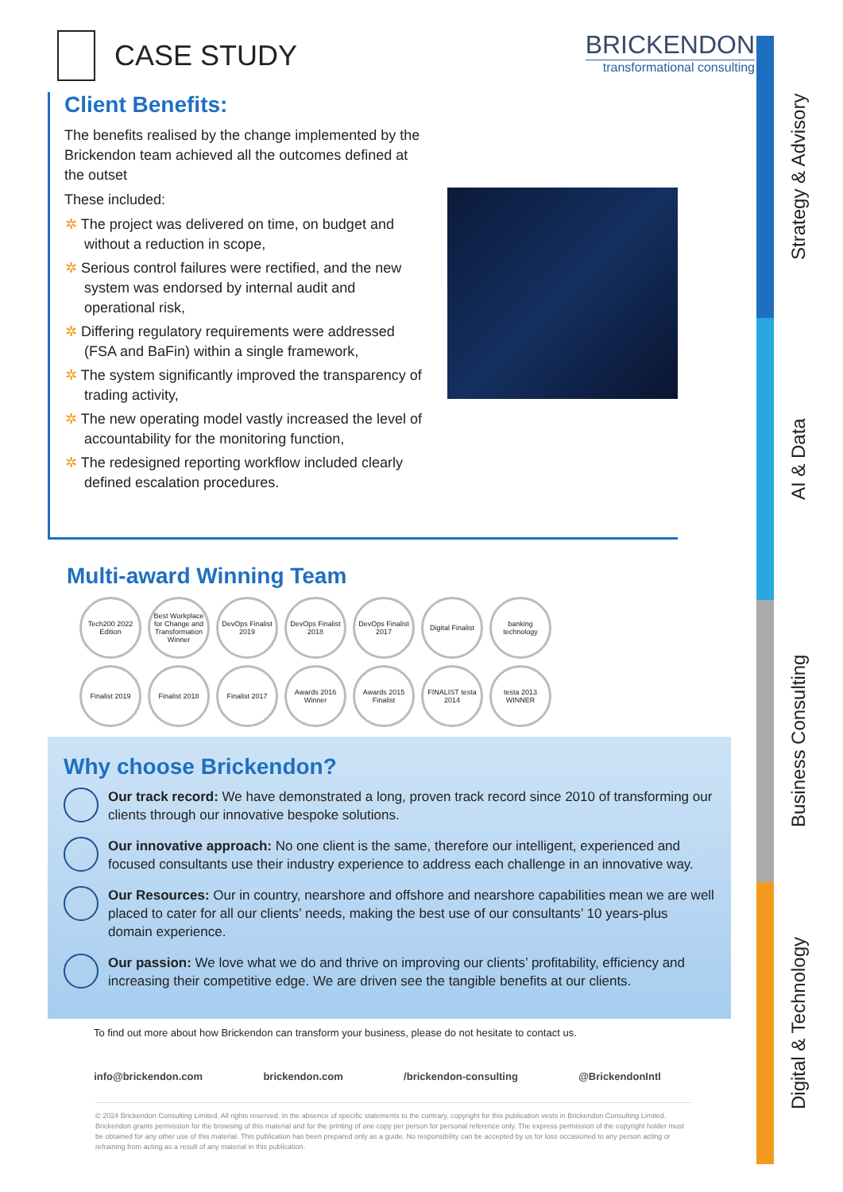CASE STUDY
BRICKENDON
transformational consulting
Client Benefits:
The benefits realised by the change implemented by the Brickendon team achieved all the outcomes defined at the outset
These included:
The project was delivered on time, on budget and without a reduction in scope,
Serious control failures were rectified, and the new system was endorsed by internal audit and operational risk,
Differing regulatory requirements were addressed (FSA and BaFin) within a single framework,
The system significantly improved the transparency of trading activity,
The new operating model vastly increased the level of accountability for the monitoring function,
The redesigned reporting workflow included clearly defined escalation procedures.
Multi-award Winning Team
Tech200 2022 Edition
Best Workplace for Change and Transformation Winner
DevOps Finalist 2019
DevOps Finalist 2018
DevOps Finalist 2017
Digital Finalist
banking technology
Finalist 2019
Finalist 2018
Finalist 2017
Awards 2016 Winner
Awards 2015 Finalist
FINALIST testa 2014
testa 2013 WINNER
Why choose Brickendon?
Our track record: We have demonstrated a long, proven track record since 2010 of transforming our clients through our innovative bespoke solutions.
Our innovative approach: No one client is the same, therefore our intelligent, experienced and focused consultants use their industry experience to address each challenge in an innovative way.
Our Resources: Our in country, nearshore and offshore and nearshore capabilities mean we are well placed to cater for all our clients’ needs, making the best use of our consultants’ 10 years-plus domain experience.
Our passion: We love what we do and thrive on improving our clients’ profitability, efficiency and increasing their competitive edge. We are driven see the tangible benefits at our clients.
To find out more about how Brickendon can transform your business, please do not hesitate to contact us.
info@brickendon.com brickendon.com /brickendon-consulting @BrickendonIntl
© 2024 Brickendon Consulting Limited. All rights reserved. In the absence of specific statements to the contrary, copyright for this publication vests in Brickendon Consulting Limited. Brickendon grants permission for the browsing of this material and for the printing of one copy per person for personal reference only. The express permission of the copyright holder must be obtained for any other use of this material. This publication has been prepared only as a guide. No responsibility can be accepted by us for loss occasioned to any person acting or refraining from acting as a result of any material in this publication.
Strategy & Advisory
AI & Data
Business Consulting
Digital & Technology